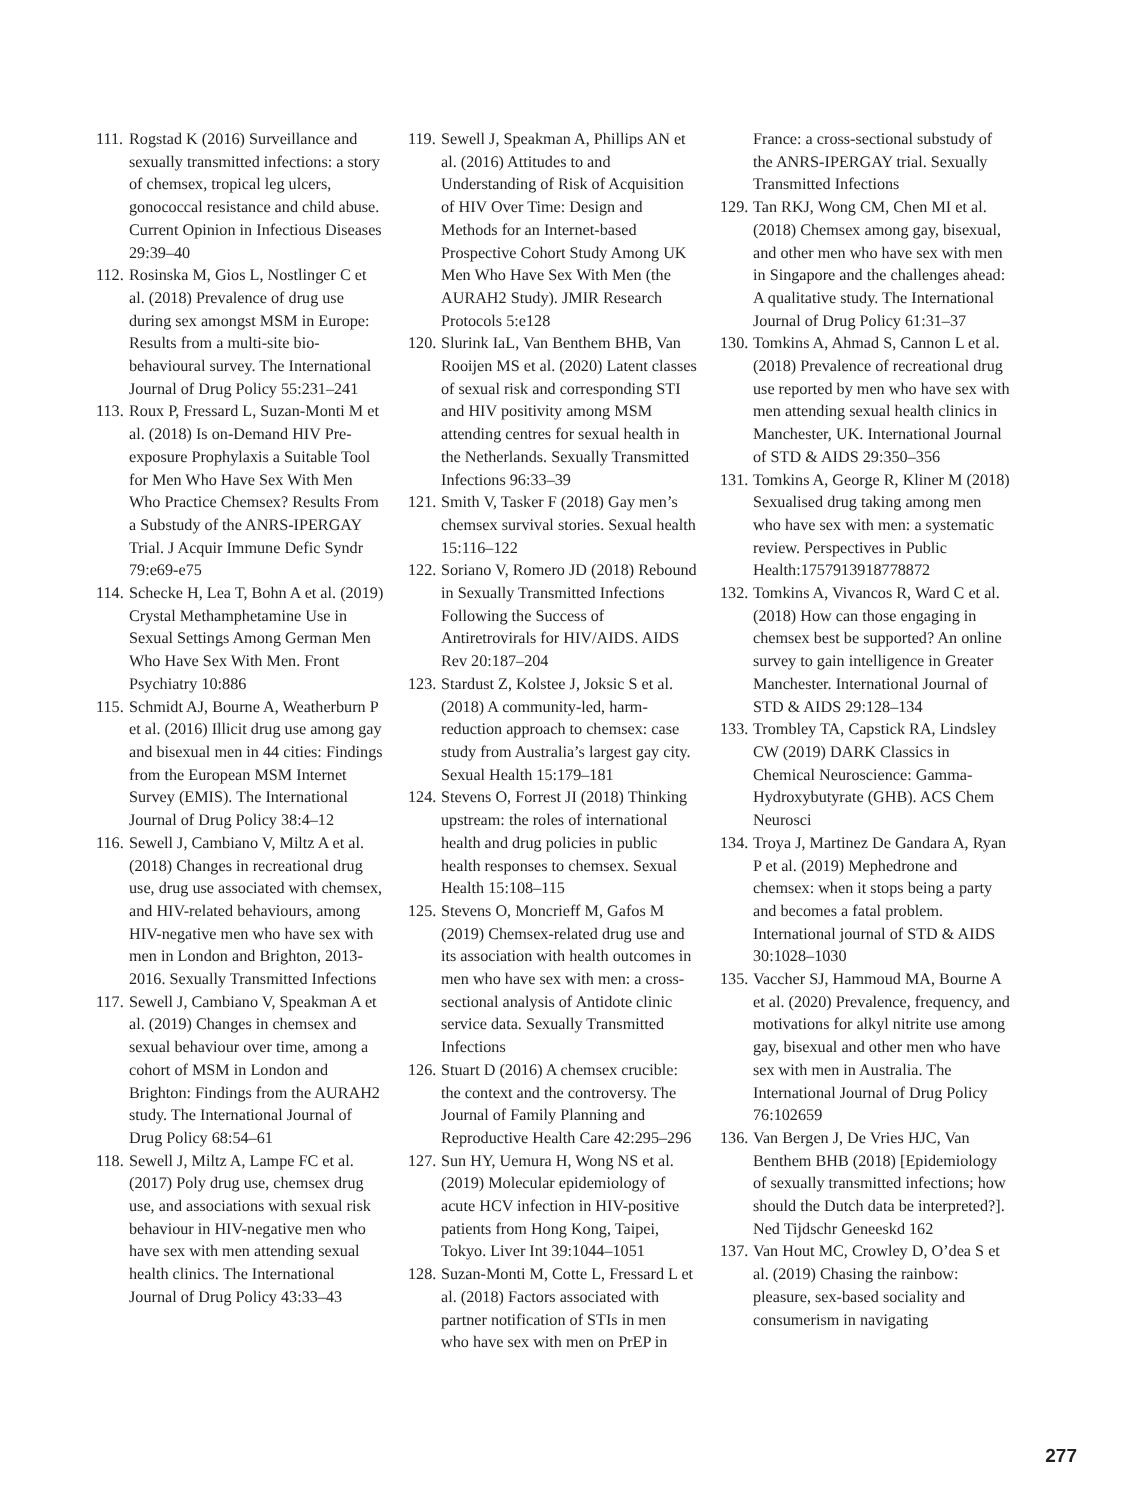111. Rogstad K (2016) Surveillance and sexually transmitted infections: a story of chemsex, tropical leg ulcers, gonococcal resistance and child abuse. Current Opinion in Infectious Diseases 29:39–40
112. Rosinska M, Gios L, Nostlinger C et al. (2018) Prevalence of drug use during sex amongst MSM in Europe: Results from a multi-site bio-behavioural survey. The International Journal of Drug Policy 55:231–241
113. Roux P, Fressard L, Suzan-Monti M et al. (2018) Is on-Demand HIV Pre-exposure Prophylaxis a Suitable Tool for Men Who Have Sex With Men Who Practice Chemsex? Results From a Substudy of the ANRS-IPERGAY Trial. J Acquir Immune Defic Syndr 79:e69-e75
114. Schecke H, Lea T, Bohn A et al. (2019) Crystal Methamphetamine Use in Sexual Settings Among German Men Who Have Sex With Men. Front Psychiatry 10:886
115. Schmidt AJ, Bourne A, Weatherburn P et al. (2016) Illicit drug use among gay and bisexual men in 44 cities: Findings from the European MSM Internet Survey (EMIS). The International Journal of Drug Policy 38:4–12
116. Sewell J, Cambiano V, Miltz A et al. (2018) Changes in recreational drug use, drug use associated with chemsex, and HIV-related behaviours, among HIV-negative men who have sex with men in London and Brighton, 2013-2016. Sexually Transmitted Infections
117. Sewell J, Cambiano V, Speakman A et al. (2019) Changes in chemsex and sexual behaviour over time, among a cohort of MSM in London and Brighton: Findings from the AURAH2 study. The International Journal of Drug Policy 68:54–61
118. Sewell J, Miltz A, Lampe FC et al. (2017) Poly drug use, chemsex drug use, and associations with sexual risk behaviour in HIV-negative men who have sex with men attending sexual health clinics. The International Journal of Drug Policy 43:33–43
119. Sewell J, Speakman A, Phillips AN et al. (2016) Attitudes to and Understanding of Risk of Acquisition of HIV Over Time: Design and Methods for an Internet-based Prospective Cohort Study Among UK Men Who Have Sex With Men (the AURAH2 Study). JMIR Research Protocols 5:e128
120. Slurink IaL, Van Benthem BHB, Van Rooijen MS et al. (2020) Latent classes of sexual risk and corresponding STI and HIV positivity among MSM attending centres for sexual health in the Netherlands. Sexually Transmitted Infections 96:33–39
121. Smith V, Tasker F (2018) Gay men’s chemsex survival stories. Sexual health 15:116–122
122. Soriano V, Romero JD (2018) Rebound in Sexually Transmitted Infections Following the Success of Antiretrovirals for HIV/AIDS. AIDS Rev 20:187–204
123. Stardust Z, Kolstee J, Joksic S et al. (2018) A community-led, harm-reduction approach to chemsex: case study from Australia’s largest gay city. Sexual Health 15:179–181
124. Stevens O, Forrest JI (2018) Thinking upstream: the roles of international health and drug policies in public health responses to chemsex. Sexual Health 15:108–115
125. Stevens O, Moncrieff M, Gafos M (2019) Chemsex-related drug use and its association with health outcomes in men who have sex with men: a cross-sectional analysis of Antidote clinic service data. Sexually Transmitted Infections
126. Stuart D (2016) A chemsex crucible: the context and the controversy. The Journal of Family Planning and Reproductive Health Care 42:295–296
127. Sun HY, Uemura H, Wong NS et al. (2019) Molecular epidemiology of acute HCV infection in HIV-positive patients from Hong Kong, Taipei, Tokyo. Liver Int 39:1044–1051
128. Suzan-Monti M, Cotte L, Fressard L et al. (2018) Factors associated with partner notification of STIs in men who have sex with men on PrEP in
France: a cross-sectional substudy of the ANRS-IPERGAY trial. Sexually Transmitted Infections
129. Tan RKJ, Wong CM, Chen MI et al. (2018) Chemsex among gay, bisexual, and other men who have sex with men in Singapore and the challenges ahead: A qualitative study. The International Journal of Drug Policy 61:31–37
130. Tomkins A, Ahmad S, Cannon L et al. (2018) Prevalence of recreational drug use reported by men who have sex with men attending sexual health clinics in Manchester, UK. International Journal of STD & AIDS 29:350–356
131. Tomkins A, George R, Kliner M (2018) Sexualised drug taking among men who have sex with men: a systematic review. Perspectives in Public Health:1757913918778872
132. Tomkins A, Vivancos R, Ward C et al. (2018) How can those engaging in chemsex best be supported? An online survey to gain intelligence in Greater Manchester. International Journal of STD & AIDS 29:128–134
133. Trombley TA, Capstick RA, Lindsley CW (2019) DARK Classics in Chemical Neuroscience: Gamma-Hydroxybutyrate (GHB). ACS Chem Neurosci
134. Troya J, Martinez De Gandara A, Ryan P et al. (2019) Mephedrone and chemsex: when it stops being a party and becomes a fatal problem. International journal of STD & AIDS 30:1028–1030
135. Vaccher SJ, Hammoud MA, Bourne A et al. (2020) Prevalence, frequency, and motivations for alkyl nitrite use among gay, bisexual and other men who have sex with men in Australia. The International Journal of Drug Policy 76:102659
136. Van Bergen J, De Vries HJC, Van Benthem BHB (2018) [Epidemiology of sexually transmitted infections; how should the Dutch data be interpreted?]. Ned Tijdschr Geneeskd 162
137. Van Hout MC, Crowley D, O’dea S et al. (2019) Chasing the rainbow: pleasure, sex-based sociality and consumerism in navigating
277